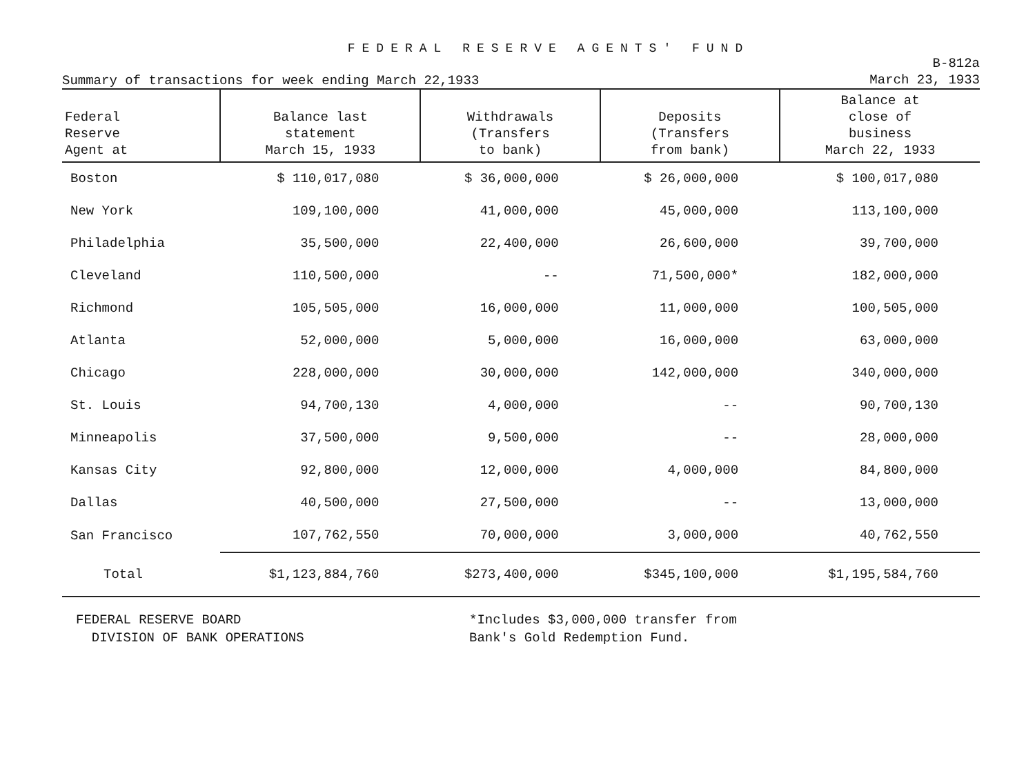FEDERAL RESERVE AGENTS' FUND
Summary of transactions for week ending March 22,1933
B-812a
March 23, 1933
| Federal Reserve Agent at | Balance last statement March 15, 1933 | Withdrawals (Transfers to bank) | Deposits (Transfers from bank) | Balance at close of business March 22, 1933 |
| --- | --- | --- | --- | --- |
| Boston | $ 110,017,080 | $ 36,000,000 | $ 26,000,000 | $ 100,017,080 |
| New York | 109,100,000 | 41,000,000 | 45,000,000 | 113,100,000 |
| Philadelphia | 35,500,000 | 22,400,000 | 26,600,000 | 39,700,000 |
| Cleveland | 110,500,000 | -- | 71,500,000* | 182,000,000 |
| Richmond | 105,505,000 | 16,000,000 | 11,000,000 | 100,505,000 |
| Atlanta | 52,000,000 | 5,000,000 | 16,000,000 | 63,000,000 |
| Chicago | 228,000,000 | 30,000,000 | 142,000,000 | 340,000,000 |
| St. Louis | 94,700,130 | 4,000,000 | -- | 90,700,130 |
| Minneapolis | 37,500,000 | 9,500,000 | -- | 28,000,000 |
| Kansas City | 92,800,000 | 12,000,000 | 4,000,000 | 84,800,000 |
| Dallas | 40,500,000 | 27,500,000 | -- | 13,000,000 |
| San Francisco | 107,762,550 | 70,000,000 | 3,000,000 | 40,762,550 |
| Total | $1,123,884,760 | $273,400,000 | $345,100,000 | $1,195,584,760 |
FEDERAL RESERVE BOARD
DIVISION OF BANK OPERATIONS
*Includes $3,000,000 transfer from
Bank's Gold Redemption Fund.